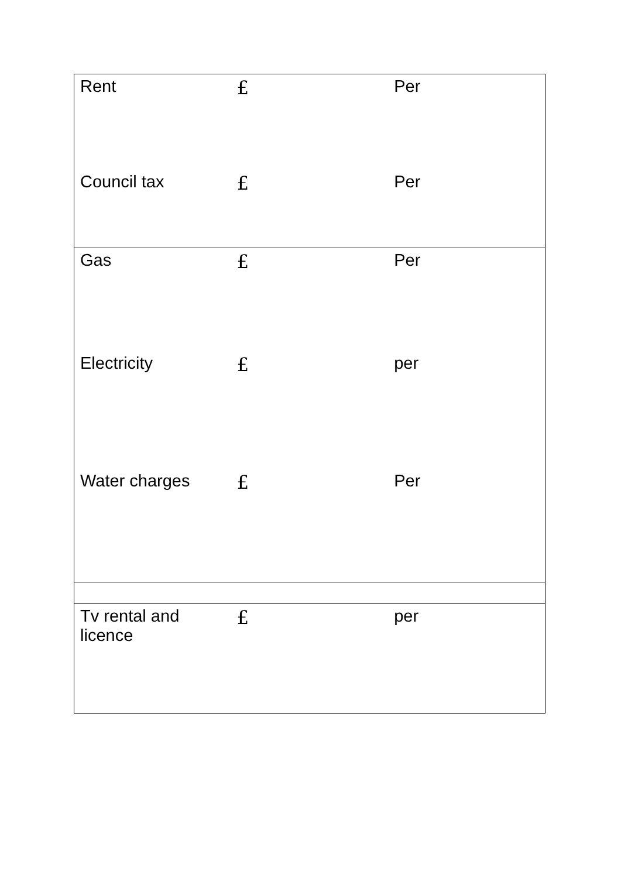| Rent | £ | Per |
| Council tax | £ | Per |
| Gas | £ | Per |
| Electricity | £ | per |
| Water charges | £ | Per |
| Tv rental and licence | £ | per |